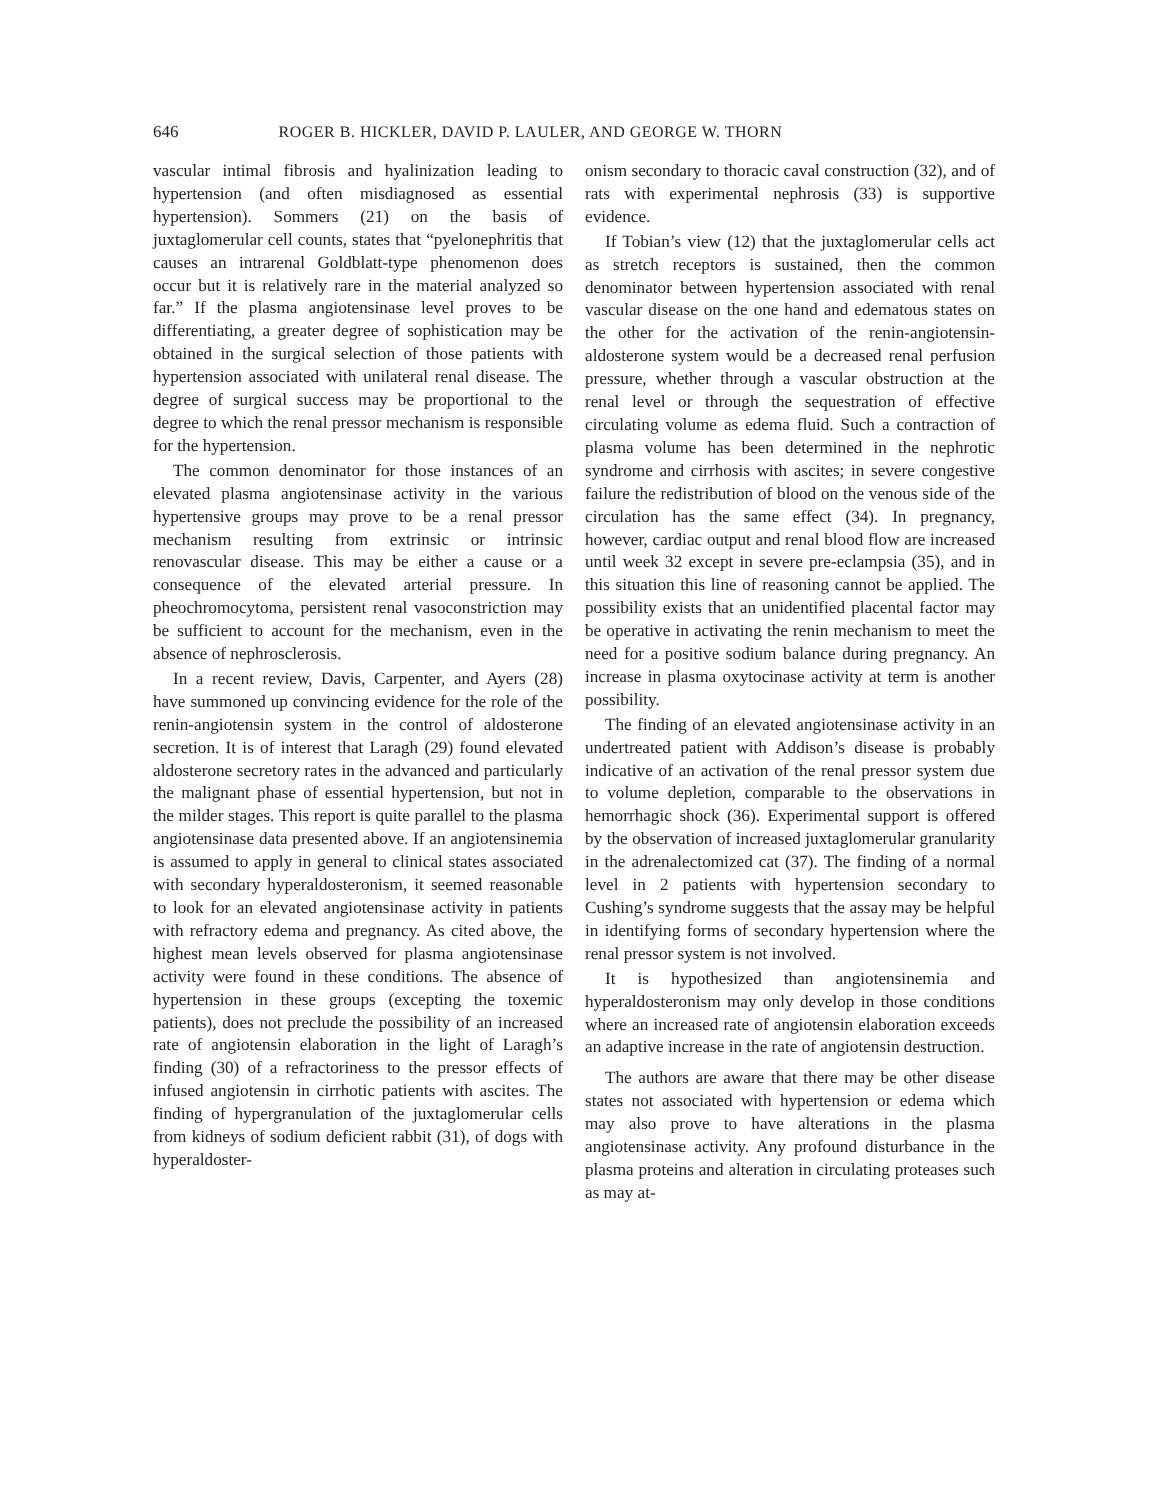646 ROGER B. HICKLER, DAVID P. LAULER, AND GEORGE W. THORN
vascular intimal fibrosis and hyalinization leading to hypertension (and often misdiagnosed as essential hypertension). Sommers (21) on the basis of juxtaglomerular cell counts, states that “pyelonephritis that causes an intrarenal Goldblatt-type phenomenon does occur but it is relatively rare in the material analyzed so far.” If the plasma angiotensinase level proves to be differentiating, a greater degree of sophistication may be obtained in the surgical selection of those patients with hypertension associated with unilateral renal disease. The degree of surgical success may be proportional to the degree to which the renal pressor mechanism is responsible for the hypertension.
The common denominator for those instances of an elevated plasma angiotensinase activity in the various hypertensive groups may prove to be a renal pressor mechanism resulting from extrinsic or intrinsic renovascular disease. This may be either a cause or a consequence of the elevated arterial pressure. In pheochromocytoma, persistent renal vasoconstriction may be sufficient to account for the mechanism, even in the absence of nephrosclerosis.
In a recent review, Davis, Carpenter, and Ayers (28) have summoned up convincing evidence for the role of the renin-angiotensin system in the control of aldosterone secretion. It is of interest that Laragh (29) found elevated aldosterone secretory rates in the advanced and particularly the malignant phase of essential hypertension, but not in the milder stages. This report is quite parallel to the plasma angiotensinase data presented above. If an angiotensinemia is assumed to apply in general to clinical states associated with secondary hyperaldosteronism, it seemed reasonable to look for an elevated angiotensinase activity in patients with refractory edema and pregnancy. As cited above, the highest mean levels observed for plasma angiotensinase activity were found in these conditions. The absence of hypertension in these groups (excepting the toxemic patients), does not preclude the possibility of an increased rate of angiotensin elaboration in the light of Laragh’s finding (30) of a refractoriness to the pressor effects of infused angiotensin in cirrhotic patients with ascites. The finding of hypergranulation of the juxtaglomerular cells from kidneys of sodium deficient rabbit (31), of dogs with hyperaldoster-
onism secondary to thoracic caval construction (32), and of rats with experimental nephrosis (33) is supportive evidence.
If Tobian’s view (12) that the juxtaglomerular cells act as stretch receptors is sustained, then the common denominator between hypertension associated with renal vascular disease on the one hand and edematous states on the other for the activation of the renin-angiotensin-aldosterone system would be a decreased renal perfusion pressure, whether through a vascular obstruction at the renal level or through the sequestration of effective circulating volume as edema fluid. Such a contraction of plasma volume has been determined in the nephrotic syndrome and cirrhosis with ascites; in severe congestive failure the redistribution of blood on the venous side of the circulation has the same effect (34). In pregnancy, however, cardiac output and renal blood flow are increased until week 32 except in severe pre-eclampsia (35), and in this situation this line of reasoning cannot be applied. The possibility exists that an unidentified placental factor may be operative in activating the renin mechanism to meet the need for a positive sodium balance during pregnancy. An increase in plasma oxytocinase activity at term is another possibility.
The finding of an elevated angiotensinase activity in an undertreated patient with Addison’s disease is probably indicative of an activation of the renal pressor system due to volume depletion, comparable to the observations in hemorrhagic shock (36). Experimental support is offered by the observation of increased juxtaglomerular granularity in the adrenalectomized cat (37). The finding of a normal level in 2 patients with hypertension secondary to Cushing’s syndrome suggests that the assay may be helpful in identifying forms of secondary hypertension where the renal pressor system is not involved.
It is hypothesized than angiotensinemia and hyperaldosteronism may only develop in those conditions where an increased rate of angiotensin elaboration exceeds an adaptive increase in the rate of angiotensin destruction.
The authors are aware that there may be other disease states not associated with hypertension or edema which may also prove to have alterations in the plasma angiotensinase activity. Any profound disturbance in the plasma proteins and alteration in circulating proteases such as may at-